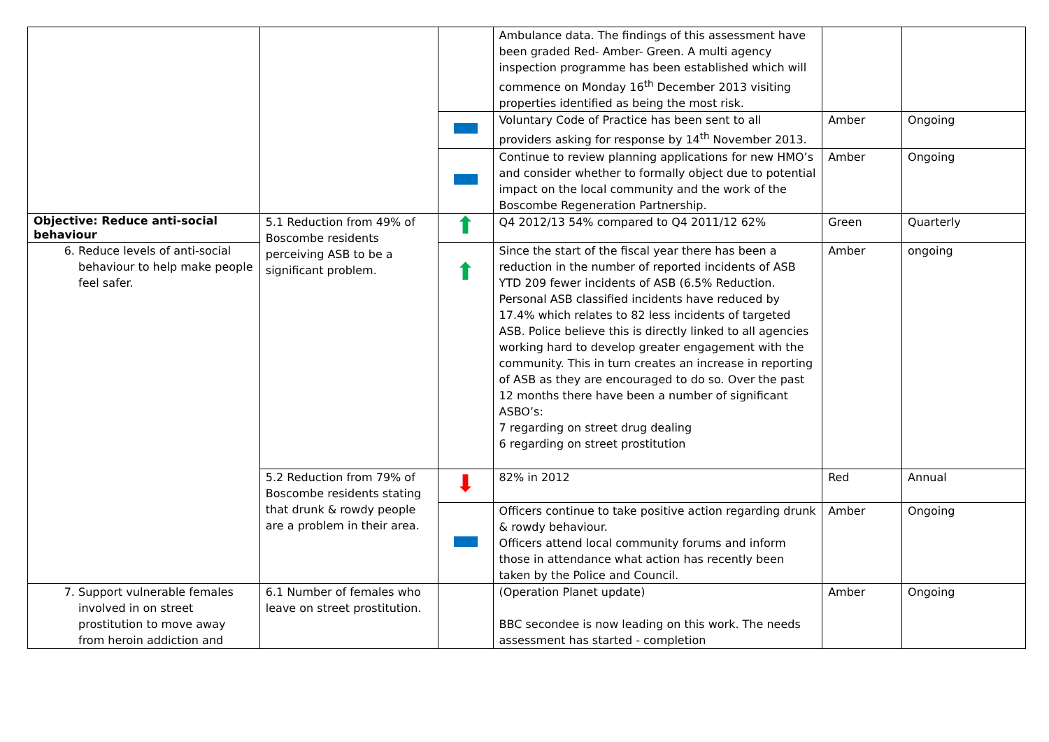| | | | Ambulance data. The findings of this assessment have been graded Red- Amber- Green. A multi agency inspection programme has been established which will commence on Monday 16<sup>th</sup> December 2013 visiting properties identified as being the most risk. | | |
| | | | Voluntary Code of Practice has been sent to all providers asking for response by 14<sup>th</sup> November 2013. | Amber | Ongoing |
| | | | Continue to review planning applications for new HMO’s and consider whether to formally object due to potential impact on the local community and the work of the Boscombe Regeneration Partnership. | Amber | Ongoing |
| Objective: Reduce anti-social behaviour | 5.1 Reduction from 49% of Boscombe residents perceiving ASB to be a significant problem. | ⬆ | Q4 2012/13 54% compared to Q4 2011/12 62% | Green | Quarterly |
| 6. Reduce levels of anti-social behaviour to help make people feel safer. | | ⬆ | Since the start of the fiscal year there has been a reduction in the number of reported incidents of ASB YTD 209 fewer incidents of ASB (6.5% Reduction. Personal ASB classified incidents have reduced by 17.4% which relates to 82 less incidents of targeted ASB. Police believe this is directly linked to all agencies working hard to develop greater engagement with the community. This in turn creates an increase in reporting of ASB as they are encouraged to do so. Over the past 12 months there have been a number of significant ASBO’s: 7 regarding on street drug dealing 6 regarding on street prostitution | Amber | ongoing |
| | 5.2 Reduction from 79% of Boscombe residents stating that drunk & rowdy people are a problem in their area. | ⬇ | 82% in 2012 | Red | Annual |
| | | | Officers continue to take positive action regarding drunk & rowdy behaviour. Officers attend local community forums and inform those in attendance what action has recently been taken by the Police and Council. | Amber | Ongoing |
| 7. Support vulnerable females involved in on street prostitution to move away from heroin addiction and | 6.1 Number of females who leave on street prostitution. | | (Operation Planet update) BBC secondee is now leading on this work. The needs assessment has started - completion | Amber | Ongoing |